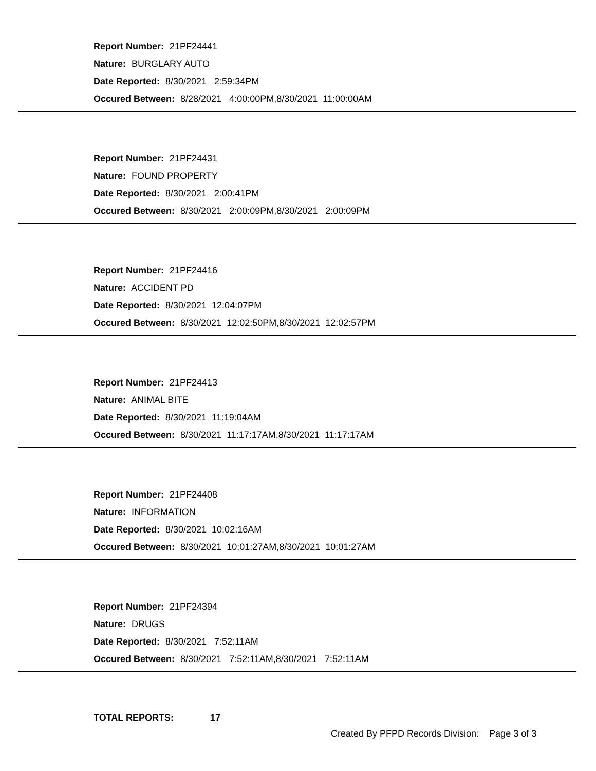Report Number: 21PF24441
Nature: BURGLARY AUTO
Date Reported: 8/30/2021 2:59:34PM
Occured Between: 8/28/2021 4:00:00PM,8/30/2021 11:00:00AM
Report Number: 21PF24431
Nature: FOUND PROPERTY
Date Reported: 8/30/2021 2:00:41PM
Occured Between: 8/30/2021 2:00:09PM,8/30/2021 2:00:09PM
Report Number: 21PF24416
Nature: ACCIDENT PD
Date Reported: 8/30/2021 12:04:07PM
Occured Between: 8/30/2021 12:02:50PM,8/30/2021 12:02:57PM
Report Number: 21PF24413
Nature: ANIMAL BITE
Date Reported: 8/30/2021 11:19:04AM
Occured Between: 8/30/2021 11:17:17AM,8/30/2021 11:17:17AM
Report Number: 21PF24408
Nature: INFORMATION
Date Reported: 8/30/2021 10:02:16AM
Occured Between: 8/30/2021 10:01:27AM,8/30/2021 10:01:27AM
Report Number: 21PF24394
Nature: DRUGS
Date Reported: 8/30/2021 7:52:11AM
Occured Between: 8/30/2021 7:52:11AM,8/30/2021 7:52:11AM
TOTAL REPORTS: 17
Created By PFPD Records Division: Page 3 of 3